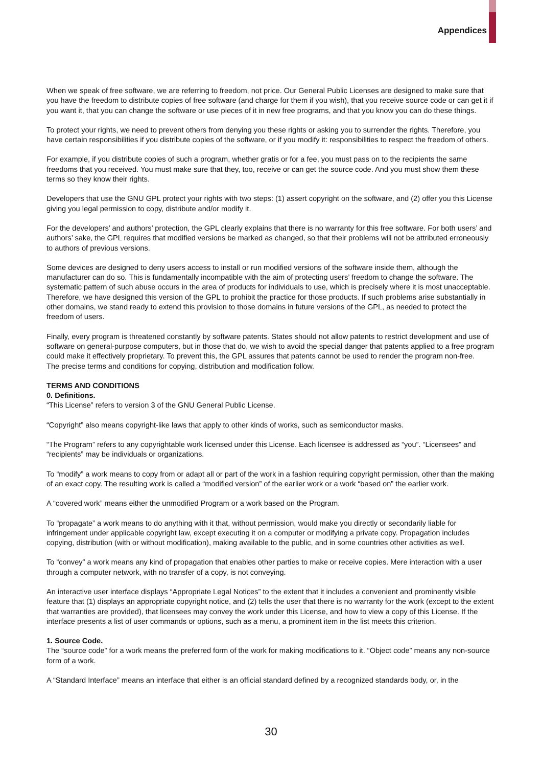Appendices
When we speak of free software, we are referring to freedom, not price. Our General Public Licenses are designed to make sure that you have the freedom to distribute copies of free software (and charge for them if you wish), that you receive source code or can get it if you want it, that you can change the software or use pieces of it in new free programs, and that you know you can do these things.
To protect your rights, we need to prevent others from denying you these rights or asking you to surrender the rights. Therefore, you have certain responsibilities if you distribute copies of the software, or if you modify it: responsibilities to respect the freedom of others.
For example, if you distribute copies of such a program, whether gratis or for a fee, you must pass on to the recipients the same freedoms that you received. You must make sure that they, too, receive or can get the source code. And you must show them these terms so they know their rights.
Developers that use the GNU GPL protect your rights with two steps: (1) assert copyright on the software, and (2) offer you this License giving you legal permission to copy, distribute and/or modify it.
For the developers’ and authors’ protection, the GPL clearly explains that there is no warranty for this free software. For both users’ and authors’ sake, the GPL requires that modified versions be marked as changed, so that their problems will not be attributed erroneously to authors of previous versions.
Some devices are designed to deny users access to install or run modified versions of the software inside them, although the manufacturer can do so. This is fundamentally incompatible with the aim of protecting users’ freedom to change the software. The systematic pattern of such abuse occurs in the area of products for individuals to use, which is precisely where it is most unacceptable. Therefore, we have designed this version of the GPL to prohibit the practice for those products. If such problems arise substantially in other domains, we stand ready to extend this provision to those domains in future versions of the GPL, as needed to protect the freedom of users.
Finally, every program is threatened constantly by software patents. States should not allow patents to restrict development and use of software on general-purpose computers, but in those that do, we wish to avoid the special danger that patents applied to a free program could make it effectively proprietary. To prevent this, the GPL assures that patents cannot be used to render the program non-free.
The precise terms and conditions for copying, distribution and modification follow.
TERMS AND CONDITIONS
0. Definitions.
“This License” refers to version 3 of the GNU General Public License.
“Copyright” also means copyright-like laws that apply to other kinds of works, such as semiconductor masks.
“The Program” refers to any copyrightable work licensed under this License. Each licensee is addressed as “you”. “Licensees” and “recipients” may be individuals or organizations.
To “modify” a work means to copy from or adapt all or part of the work in a fashion requiring copyright permission, other than the making of an exact copy. The resulting work is called a “modified version” of the earlier work or a work “based on” the earlier work.
A “covered work” means either the unmodified Program or a work based on the Program.
To “propagate” a work means to do anything with it that, without permission, would make you directly or secondarily liable for infringement under applicable copyright law, except executing it on a computer or modifying a private copy. Propagation includes copying, distribution (with or without modification), making available to the public, and in some countries other activities as well.
To “convey” a work means any kind of propagation that enables other parties to make or receive copies. Mere interaction with a user through a computer network, with no transfer of a copy, is not conveying.
An interactive user interface displays “Appropriate Legal Notices” to the extent that it includes a convenient and prominently visible feature that (1) displays an appropriate copyright notice, and (2) tells the user that there is no warranty for the work (except to the extent that warranties are provided), that licensees may convey the work under this License, and how to view a copy of this License. If the interface presents a list of user commands or options, such as a menu, a prominent item in the list meets this criterion.
1. Source Code.
The “source code” for a work means the preferred form of the work for making modifications to it. “Object code” means any non-source form of a work.
A “Standard Interface” means an interface that either is an official standard defined by a recognized standards body, or, in the
30